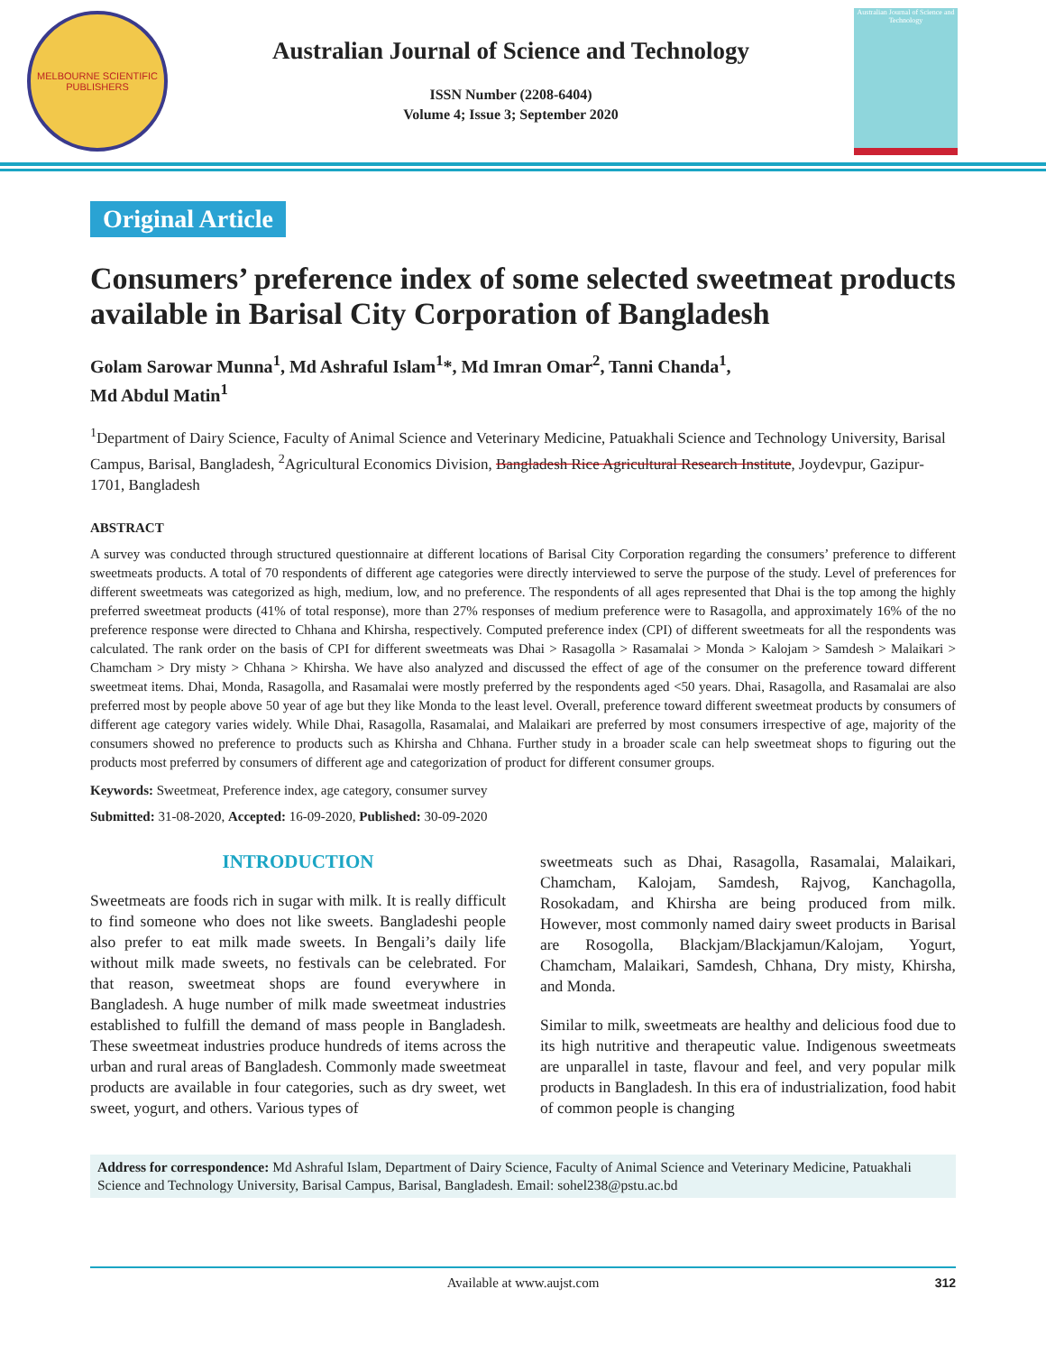MELBOURNE SCIENTIFIC PUBLISHERS
Australian Journal of Science and Technology
ISSN Number (2208-6404)
Volume 4; Issue 3; September 2020
Australian Journal of Science and Technology
Original Article
Consumers’ preference index of some selected sweetmeat products available in Barisal City Corporation of Bangladesh
Golam Sarowar Munna<sup>1</sup>, Md Ashraful Islam<sup>1</sup>*, Md Imran Omar<sup>2</sup>, Tanni Chanda<sup>1</sup>,
Md Abdul Matin<sup>1</sup>
<sup>1</sup> Department of Dairy Science, Faculty of Animal Science and Veterinary Medicine, Patuakhali Science and Technology University, Barisal Campus, Barisal, Bangladesh, <sup>2</sup>Agricultural Economics Division, Bangladesh Rice Agricultural Research Institute, Joydevpur, Gazipur-1701, Bangladesh
ABSTRACT
A survey was conducted through structured questionnaire at different locations of Barisal City Corporation regarding the consumers’ preference to different sweetmeats products. A total of 70 respondents of different age categories were directly interviewed to serve the purpose of the study. Level of preferences for different sweetmeats was categorized as high, medium, low, and no preference. The respondents of all ages represented that Dhai is the top among the highly preferred sweetmeat products (41% of total response), more than 27% responses of medium preference were to Rasagolla, and approximately 16% of the no preference response were directed to Chhana and Khirsha, respectively. Computed preference index (CPI) of different sweetmeats for all the respondents was calculated. The rank order on the basis of CPI for different sweetmeats was Dhai > Rasagolla > Rasamalai > Monda > Kalojam > Samdesh > Malaikari > Chamcham > Dry misty > Chhana > Khirsha. We have also analyzed and discussed the effect of age of the consumer on the preference toward different sweetmeat items. Dhai, Monda, Rasagolla, and Rasamalai were mostly preferred by the respondents aged <50 years. Dhai, Rasagolla, and Rasamalai are also preferred most by people above 50 year of age but they like Monda to the least level. Overall, preference toward different sweetmeat products by consumers of different age category varies widely. While Dhai, Rasagolla, Rasamalai, and Malaikari are preferred by most consumers irrespective of age, majority of the consumers showed no preference to products such as Khirsha and Chhana. Further study in a broader scale can help sweetmeat shops to figuring out the products most preferred by consumers of different age and categorization of product for different consumer groups.
Keywords: Sweetmeat, Preference index, age category, consumer survey
Submitted: 31-08-2020, Accepted: 16-09-2020, Published: 30-09-2020
INTRODUCTION
Sweetmeats are foods rich in sugar with milk. It is really difficult to find someone who does not like sweets. Bangladeshi people also prefer to eat milk made sweets. In Bengali’s daily life without milk made sweets, no festivals can be celebrated. For that reason, sweetmeat shops are found everywhere in Bangladesh. A huge number of milk made sweetmeat industries established to fulfill the demand of mass people in Bangladesh. These sweetmeat industries produce hundreds of items across the urban and rural areas of Bangladesh. Commonly made sweetmeat products are available in four categories, such as dry sweet, wet sweet, yogurt, and others. Various types of
sweetmeats such as Dhai, Rasagolla, Rasamalai, Malaikari, Chamcham, Kalojam, Samdesh, Rajvog, Kanchagolla, Rosokadam, and Khirsha are being produced from milk. However, most commonly named dairy sweet products in Barisal are Rosogolla, Blackjam/Blackjamun/Kalojam, Yogurt, Chamcham, Malaikari, Samdesh, Chhana, Dry misty, Khirsha, and Monda.
Similar to milk, sweetmeats are healthy and delicious food due to its high nutritive and therapeutic value. Indigenous sweetmeats are unparallel in taste, flavour and feel, and very popular milk products in Bangladesh. In this era of industrialization, food habit of common people is changing
Address for correspondence: Md Ashraful Islam, Department of Dairy Science, Faculty of Animal Science and Veterinary Medicine, Patuakhali Science and Technology University, Barisal Campus, Barisal, Bangladesh. Email: sohel238@pstu.ac.bd
Available at www.aujst.com 312